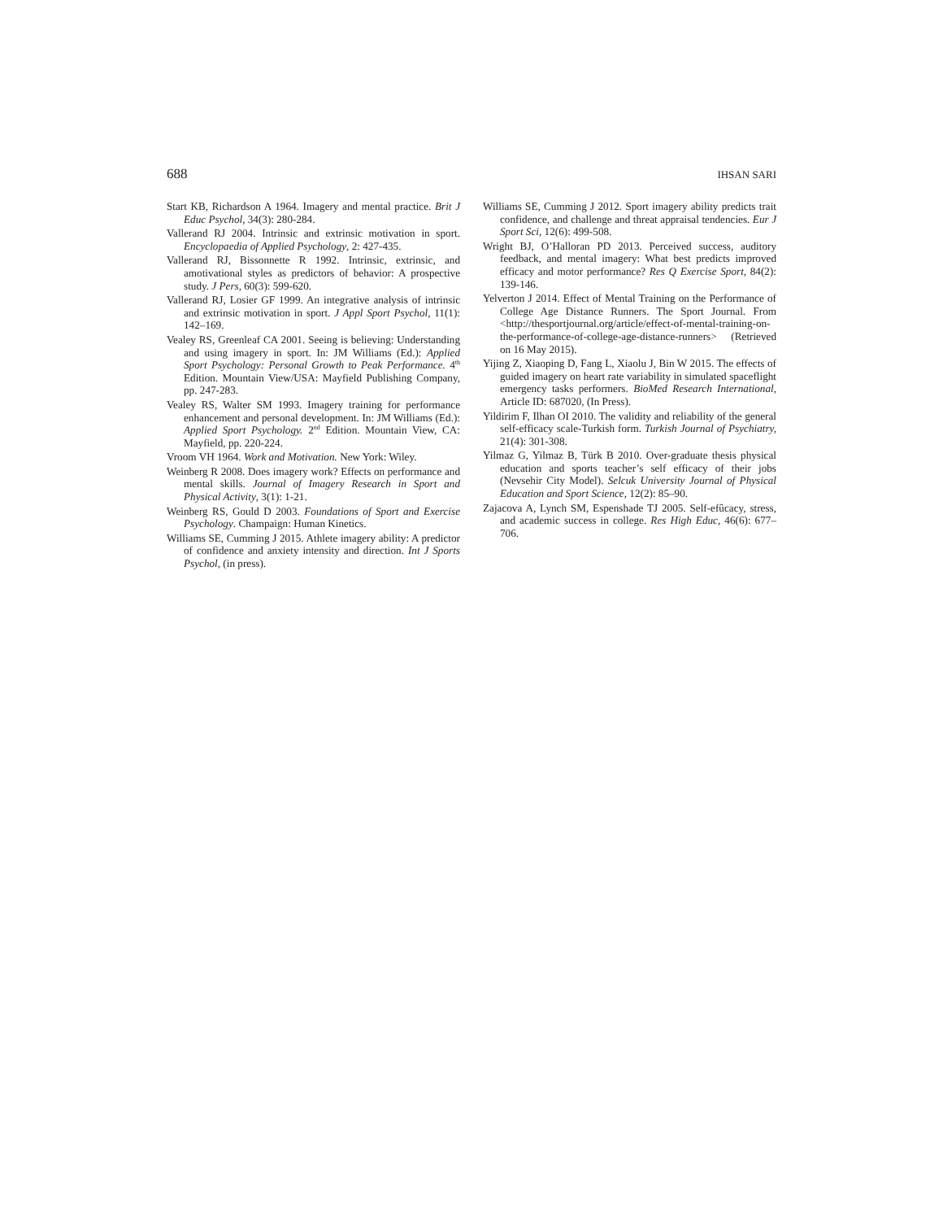688 IHSAN SARI
Start KB, Richardson A 1964. Imagery and mental practice. Brit J Educ Psychol, 34(3): 280-284.
Vallerand RJ 2004. Intrinsic and extrinsic motivation in sport. Encyclopaedia of Applied Psychology, 2: 427-435.
Vallerand RJ, Bissonnette R 1992. Intrinsic, extrinsic, and amotivational styles as predictors of behavior: A prospective study. J Pers, 60(3): 599-620.
Vallerand RJ, Losier GF 1999. An integrative analysis of intrinsic and extrinsic motivation in sport. J Appl Sport Psychol, 11(1): 142–169.
Vealey RS, Greenleaf CA 2001. Seeing is believing: Understanding and using imagery in sport. In: JM Williams (Ed.): Applied Sport Psychology: Personal Growth to Peak Performance. 4<sup>th</sup> Edition. Mountain View/USA: Mayfield Publishing Company, pp. 247-283.
Vealey RS, Walter SM 1993. Imagery training for performance enhancement and personal development. In: JM Williams (Ed.): Applied Sport Psychology. 2<sup>nd</sup> Edition. Mountain View, CA: Mayfield, pp. 220-224.
Vroom VH 1964. Work and Motivation. New York: Wiley.
Weinberg R 2008. Does imagery work? Effects on performance and mental skills. Journal of Imagery Research in Sport and Physical Activity, 3(1): 1-21.
Weinberg RS, Gould D 2003. Foundations of Sport and Exercise Psychology. Champaign: Human Kinetics.
Williams SE, Cumming J 2015. Athlete imagery ability: A predictor of confidence and anxiety intensity and direction. Int J Sports Psychol, (in press).
Williams SE, Cumming J 2012. Sport imagery ability predicts trait confidence, and challenge and threat appraisal tendencies. Eur J Sport Sci, 12(6): 499-508.
Wright BJ, O’Halloran PD 2013. Perceived success, auditory feedback, and mental imagery: What best predicts improved efficacy and motor performance? Res Q Exercise Sport, 84(2): 139-146.
Yelverton J 2014. Effect of Mental Training on the Performance of College Age Distance Runners. The Sport Journal. From <http://thesportjournal.org/article/effect-of-mental-training-on-the-performance-of-college-age-distance-runners> (Retrieved on 16 May 2015).
Yijing Z, Xiaoping D, Fang L, Xiaolu J, Bin W 2015. The effects of guided imagery on heart rate variability in simulated spaceflight emergency tasks performers. BioMed Research International, Article ID: 687020, (In Press).
Yildirim F, Ilhan OI 2010. The validity and reliability of the general self-efficacy scale-Turkish form. Turkish Journal of Psychiatry, 21(4): 301-308.
Yilmaz G, Yilmaz B, Türk B 2010. Over-graduate thesis physical education and sports teacher’s self efficacy of their jobs (Nevsehir City Model). Selcuk University Journal of Physical Education and Sport Science, 12(2): 85–90.
Zajacova A, Lynch SM, Espenshade TJ 2005. Self-efûcacy, stress, and academic success in college. Res High Educ, 46(6): 677–706.